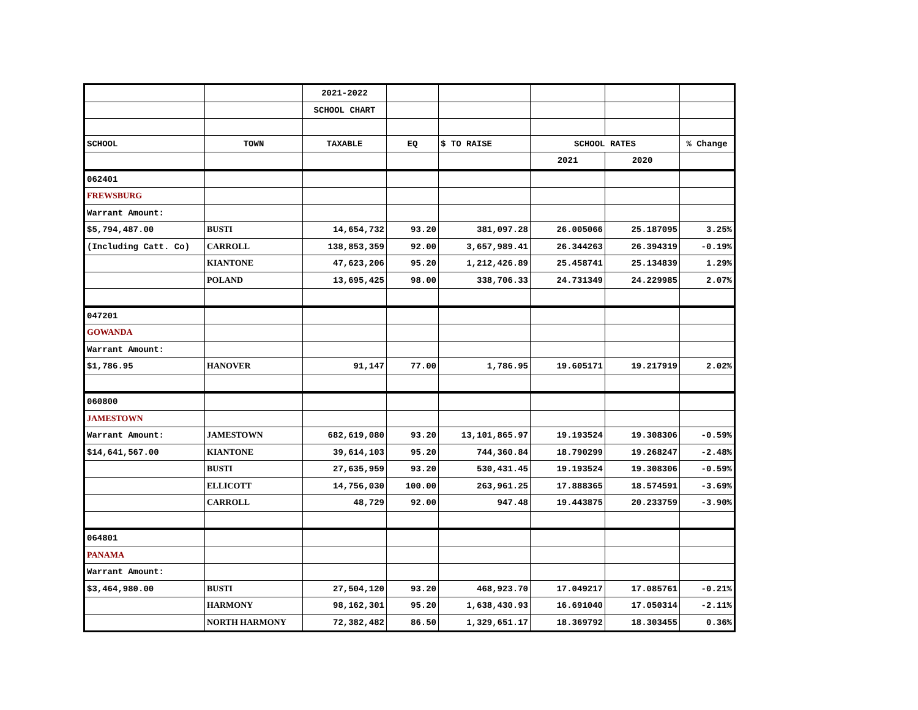| | | 2021-2022 | | | | | |
| | | SCHOOL CHART | | | | | |
| SCHOOL | TOWN | TAXABLE | EQ | $ TO RAISE | SCHOOL RATES | | % Change |
| | | | | | 2021 | 2020 | |
| 062401 | | | | | | | |
| FREWSBURG | | | | | | | |
| Warrant Amount: | | | | | | | |
| $5,794,487.00 | BUSTI | 14,654,732 | 93.20 | 381,097.28 | 26.005066 | 25.187095 | 3.25% |
| (Including Catt. Co) | CARROLL | 138,853,359 | 92.00 | 3,657,989.41 | 26.344263 | 26.394319 | -0.19% |
| | KIANTONE | 47,623,206 | 95.20 | 1,212,426.89 | 25.458741 | 25.134839 | 1.29% |
| | POLAND | 13,695,425 | 98.00 | 338,706.33 | 24.731349 | 24.229985 | 2.07% |
| 047201 | | | | | | | |
| GOWANDA | | | | | | | |
| Warrant Amount: | | | | | | | |
| $1,786.95 | HANOVER | 91,147 | 77.00 | 1,786.95 | 19.605171 | 19.217919 | 2.02% |
| 060800 | | | | | | | |
| JAMESTOWN | | | | | | | |
| Warrant Amount: | JAMESTOWN | 682,619,080 | 93.20 | 13,101,865.97 | 19.193524 | 19.308306 | -0.59% |
| $14,641,567.00 | KIANTONE | 39,614,103 | 95.20 | 744,360.84 | 18.790299 | 19.268247 | -2.48% |
| | BUSTI | 27,635,959 | 93.20 | 530,431.45 | 19.193524 | 19.308306 | -0.59% |
| | ELLICOTT | 14,756,030 | 100.00 | 263,961.25 | 17.888365 | 18.574591 | -3.69% |
| | CARROLL | 48,729 | 92.00 | 947.48 | 19.443875 | 20.233759 | -3.90% |
| 064801 | | | | | | | |
| PANAMA | | | | | | | |
| Warrant Amount: | | | | | | | |
| $3,464,980.00 | BUSTI | 27,504,120 | 93.20 | 468,923.70 | 17.049217 | 17.085761 | -0.21% |
| | HARMONY | 98,162,301 | 95.20 | 1,638,430.93 | 16.691040 | 17.050314 | -2.11% |
| | NORTH HARMONY | 72,382,482 | 86.50 | 1,329,651.17 | 18.369792 | 18.303455 | 0.36% |